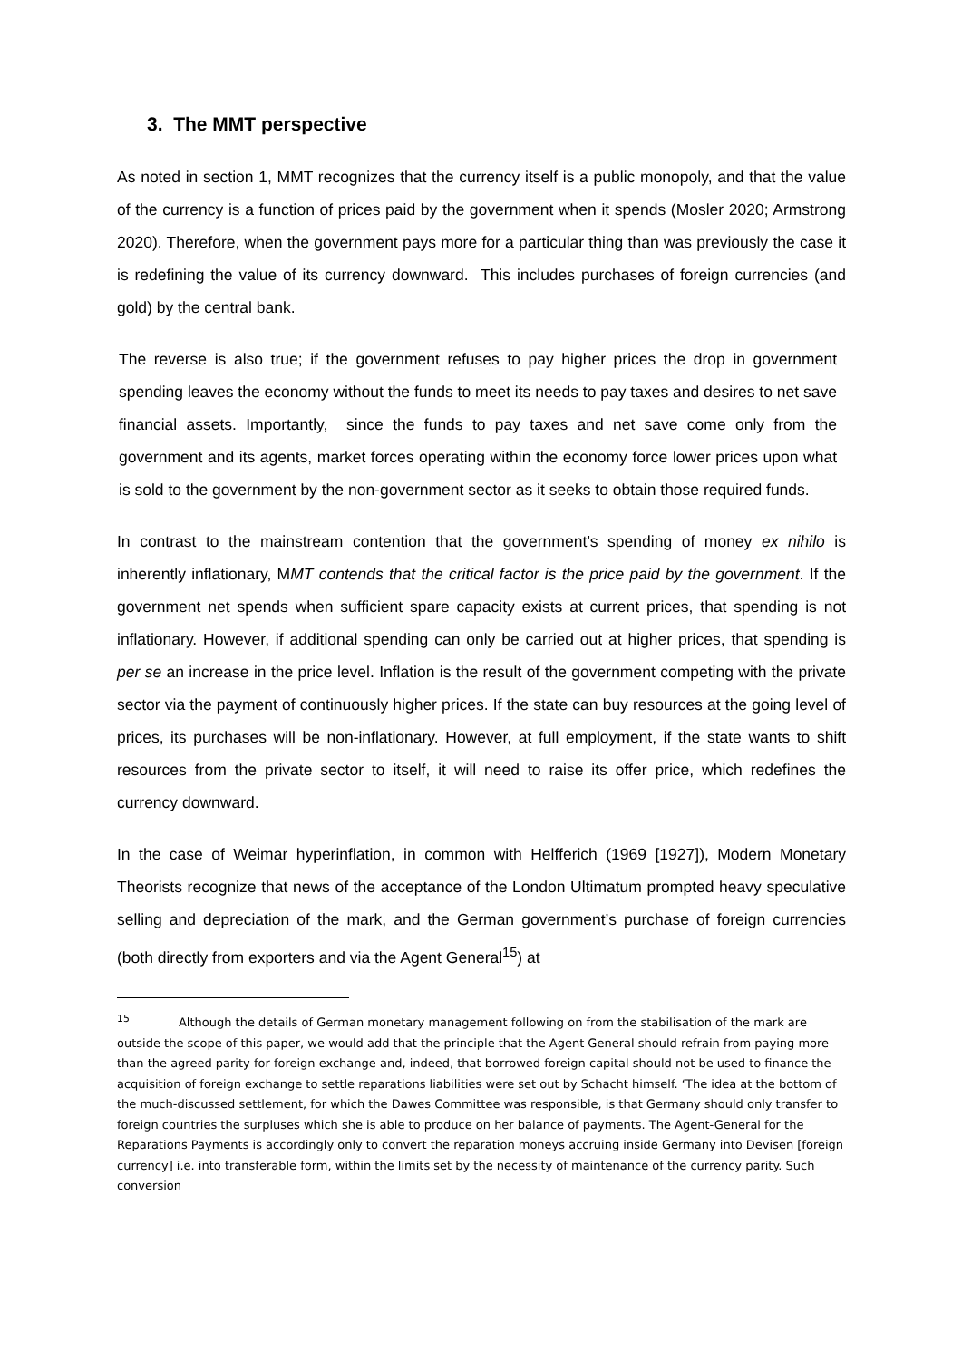3. The MMT perspective
As noted in section 1, MMT recognizes that the currency itself is a public monopoly, and that the value of the currency is a function of prices paid by the government when it spends (Mosler 2020; Armstrong 2020). Therefore, when the government pays more for a particular thing than was previously the case it is redefining the value of its currency downward. This includes purchases of foreign currencies (and gold) by the central bank.
The reverse is also true; if the government refuses to pay higher prices the drop in government spending leaves the economy without the funds to meet its needs to pay taxes and desires to net save financial assets. Importantly, since the funds to pay taxes and net save come only from the government and its agents, market forces operating within the economy force lower prices upon what is sold to the government by the non-government sector as it seeks to obtain those required funds.
In contrast to the mainstream contention that the government’s spending of money ex nihilo is inherently inflationary, MMT contends that the critical factor is the price paid by the government. If the government net spends when sufficient spare capacity exists at current prices, that spending is not inflationary. However, if additional spending can only be carried out at higher prices, that spending is per se an increase in the price level. Inflation is the result of the government competing with the private sector via the payment of continuously higher prices. If the state can buy resources at the going level of prices, its purchases will be non-inflationary. However, at full employment, if the state wants to shift resources from the private sector to itself, it will need to raise its offer price, which redefines the currency downward.
In the case of Weimar hyperinflation, in common with Helfferich (1969 [1927]), Modern Monetary Theorists recognize that news of the acceptance of the London Ultimatum prompted heavy speculative selling and depreciation of the mark, and the German government’s purchase of foreign currencies (both directly from exporters and via the Agent General<sup>15</sup>) at
<sup>15</sup> Although the details of German monetary management following on from the stabilisation of the mark are outside the scope of this paper, we would add that the principle that the Agent General should refrain from paying more than the agreed parity for foreign exchange and, indeed, that borrowed foreign capital should not be used to finance the acquisition of foreign exchange to settle reparations liabilities were set out by Schacht himself. ‘The idea at the bottom of the much-discussed settlement, for which the Dawes Committee was responsible, is that Germany should only transfer to foreign countries the surpluses which she is able to produce on her balance of payments. The Agent-General for the Reparations Payments is accordingly only to convert the reparation moneys accruing inside Germany into Devisen [foreign currency] i.e. into transferable form, within the limits set by the necessity of maintenance of the currency parity. Such conversion